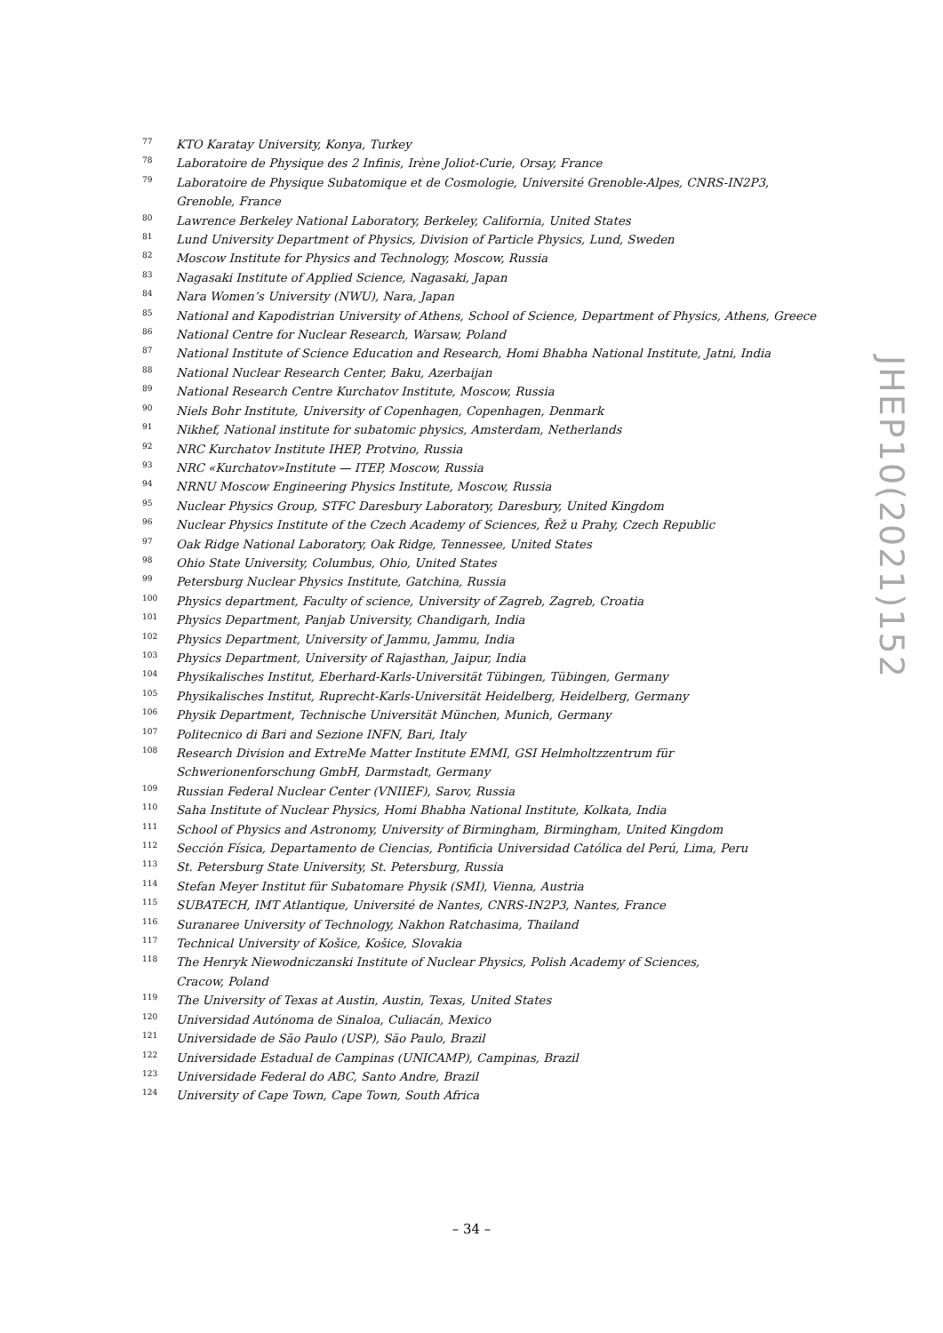JHEP10(2021)152
<sup>77</sup> KTO Karatay University, Konya, Turkey
<sup>78</sup> Laboratoire de Physique des 2 Infinis, Irène Joliot-Curie, Orsay, France
<sup>79</sup> Laboratoire de Physique Subatomique et de Cosmologie, Université Grenoble-Alpes, CNRS-IN2P3, Grenoble, France
<sup>80</sup> Lawrence Berkeley National Laboratory, Berkeley, California, United States
<sup>81</sup> Lund University Department of Physics, Division of Particle Physics, Lund, Sweden
<sup>82</sup> Moscow Institute for Physics and Technology, Moscow, Russia
<sup>83</sup> Nagasaki Institute of Applied Science, Nagasaki, Japan
<sup>84</sup> Nara Women’s University (NWU), Nara, Japan
<sup>85</sup> National and Kapodistrian University of Athens, School of Science, Department of Physics, Athens, Greece
<sup>86</sup> National Centre for Nuclear Research, Warsaw, Poland
<sup>87</sup> National Institute of Science Education and Research, Homi Bhabha National Institute, Jatni, India
<sup>88</sup> National Nuclear Research Center, Baku, Azerbaijan
<sup>89</sup> National Research Centre Kurchatov Institute, Moscow, Russia
<sup>90</sup> Niels Bohr Institute, University of Copenhagen, Copenhagen, Denmark
<sup>91</sup> Nikhef, National institute for subatomic physics, Amsterdam, Netherlands
<sup>92</sup> NRC Kurchatov Institute IHEP, Protvino, Russia
<sup>93</sup> NRC «Kurchatov»Institute — ITEP, Moscow, Russia
<sup>94</sup> NRNU Moscow Engineering Physics Institute, Moscow, Russia
<sup>95</sup> Nuclear Physics Group, STFC Daresbury Laboratory, Daresbury, United Kingdom
<sup>96</sup> Nuclear Physics Institute of the Czech Academy of Sciences, Řež u Prahy, Czech Republic
<sup>97</sup> Oak Ridge National Laboratory, Oak Ridge, Tennessee, United States
<sup>98</sup> Ohio State University, Columbus, Ohio, United States
<sup>99</sup> Petersburg Nuclear Physics Institute, Gatchina, Russia
<sup>100</sup> Physics department, Faculty of science, University of Zagreb, Zagreb, Croatia
<sup>101</sup> Physics Department, Panjab University, Chandigarh, India
<sup>102</sup> Physics Department, University of Jammu, Jammu, India
<sup>103</sup> Physics Department, University of Rajasthan, Jaipur, India
<sup>104</sup> Physikalisches Institut, Eberhard-Karls-Universität Tübingen, Tübingen, Germany
<sup>105</sup> Physikalisches Institut, Ruprecht-Karls-Universität Heidelberg, Heidelberg, Germany
<sup>106</sup> Physik Department, Technische Universität München, Munich, Germany
<sup>107</sup> Politecnico di Bari and Sezione INFN, Bari, Italy
<sup>108</sup> Research Division and ExtreMe Matter Institute EMMI, GSI Helmholtzzentrum für
Schwerionenforschung GmbH, Darmstadt, Germany
<sup>109</sup> Russian Federal Nuclear Center (VNIIEF), Sarov, Russia
<sup>110</sup> Saha Institute of Nuclear Physics, Homi Bhabha National Institute, Kolkata, India
<sup>111</sup> School of Physics and Astronomy, University of Birmingham, Birmingham, United Kingdom
<sup>112</sup> Sección Física, Departamento de Ciencias, Pontificia Universidad Católica del Perú, Lima, Peru
<sup>113</sup> St. Petersburg State University, St. Petersburg, Russia
<sup>114</sup> Stefan Meyer Institut für Subatomare Physik (SMI), Vienna, Austria
<sup>115</sup> SUBATECH, IMT Atlantique, Université de Nantes, CNRS-IN2P3, Nantes, France
<sup>116</sup> Suranaree University of Technology, Nakhon Ratchasima, Thailand
<sup>117</sup> Technical University of Košice, Košice, Slovakia
<sup>118</sup> The Henryk Niewodniczanski Institute of Nuclear Physics, Polish Academy of Sciences,
Cracow, Poland
<sup>119</sup> The University of Texas at Austin, Austin, Texas, United States
<sup>120</sup> Universidad Autónoma de Sinaloa, Culiacán, Mexico
<sup>121</sup> Universidade de São Paulo (USP), São Paulo, Brazil
<sup>122</sup> Universidade Estadual de Campinas (UNICAMP), Campinas, Brazil
<sup>123</sup> Universidade Federal do ABC, Santo Andre, Brazil
<sup>124</sup> University of Cape Town, Cape Town, South Africa
– 34 –